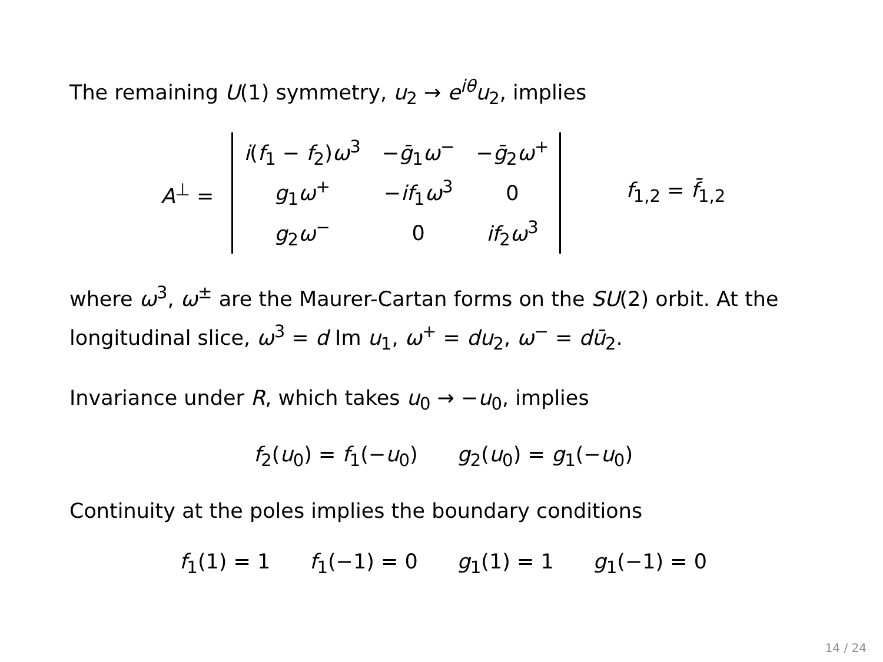The remaining U(1) symmetry, u<sub>2</sub> → e<sup>iθ</sup>u<sub>2</sub>, implies
A<sup>⊥</sup> =
| i ( f<sub>1</sub> − f<sub>2</sub>) ω<sup>3</sup> | − ḡ<sub>1</sub> ω<sup>−</sup> | − ḡ<sub>2</sub> ω<sup>+</sup> |
| g<sub>1</sub> ω<sup>+</sup> | − if<sub>1</sub> ω<sup>3</sup> | 0 |
| g<sub>2</sub> ω<sup>−</sup> | 0 | if<sub>2</sub> ω<sup>3</sup> |
f<sub>1,2</sub> = f̄<sub>1,2</sub>
where ω<sup>3</sup>, ω<sup>±</sup> are the Maurer-Cartan forms on the SU(2) orbit. At the longitudinal slice, ω<sup>3</sup> = d Im u<sub>1</sub>, ω<sup>+</sup> = du<sub>2</sub>, ω<sup>−</sup> = dū<sub>2</sub>.
Invariance under R, which takes u<sub>0</sub> → −u<sub>0</sub>, implies
f<sub>2</sub>(u<sub>0</sub>) = f<sub>1</sub>(−u<sub>0</sub>) g<sub>2</sub>(u<sub>0</sub>) = g<sub>1</sub>(−u<sub>0</sub>)
Continuity at the poles implies the boundary conditions
f<sub>1</sub>(1) = 1 f<sub>1</sub>(−1) = 0 g<sub>1</sub>(1) = 1 g<sub>1</sub>(−1) = 0
14 / 24